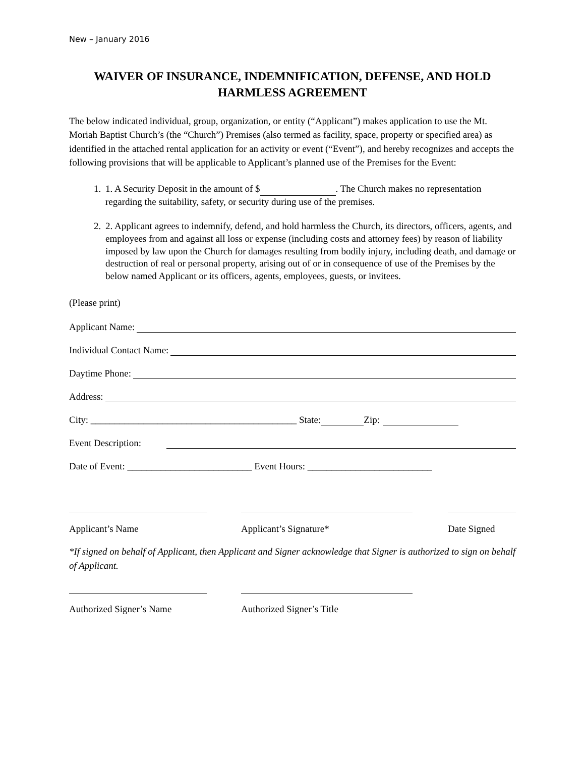New – January 2016
WAIVER OF INSURANCE, INDEMNIFICATION, DEFENSE, AND HOLD HARMLESS AGREEMENT
The below indicated individual, group, organization, or entity (“Applicant”) makes application to use the Mt. Moriah Baptist Church’s (the “Church”) Premises (also termed as facility, space, property or specified area) as identified in the attached rental application for an activity or event (“Event”), and hereby recognizes and accepts the following provisions that will be applicable to Applicant’s planned use of the Premises for the Event:
1. 1. A Security Deposit in the amount of $ . The Church makes no representation regarding the suitability, safety, or security during use of the premises.
2. 2. Applicant agrees to indemnify, defend, and hold harmless the Church, its directors, officers, agents, and employees from and against all loss or expense (including costs and attorney fees) by reason of liability imposed by law upon the Church for damages resulting from bodily injury, including death, and damage or destruction of real or personal property, arising out of or in consequence of use of the Premises by the below named Applicant or its officers, agents, employees, guests, or invitees.
(Please print)
Applicant Name:
Individual Contact Name:
Daytime Phone:
Address:
City: ___________________________________________ State: Zip:
Event Description:
Date of Event: __________________________ Event Hours: __________________________
Applicant’s Name Applicant’s Signature* Date Signed
*If signed on behalf of Applicant, then Applicant and Signer acknowledge that Signer is authorized to sign on behalf of Applicant.
Authorized Signer’s Name Authorized Signer’s Title